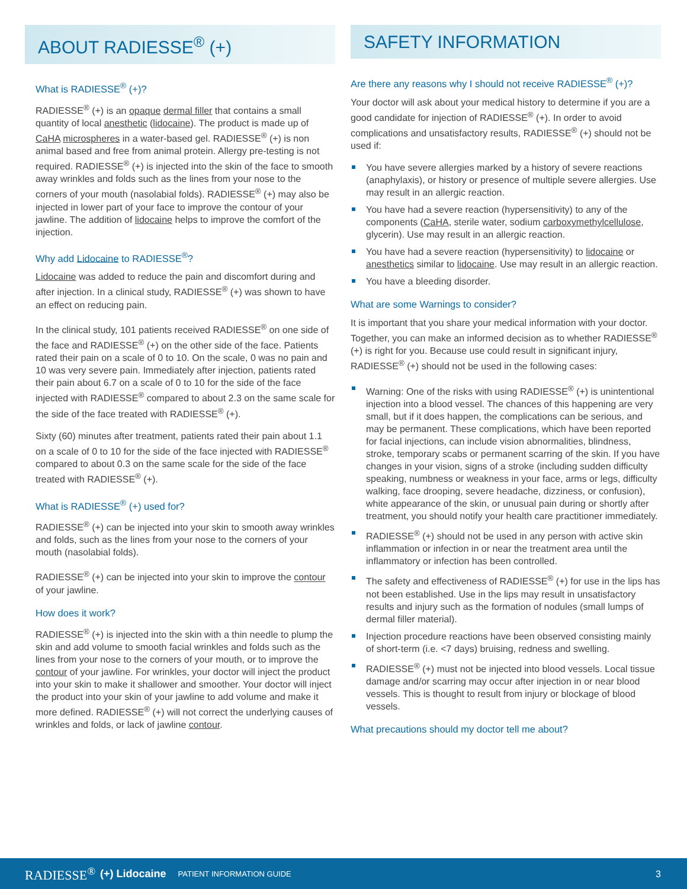ABOUT RADIESSE<sup>®</sup> (+)
What is RADIESSE<sup>®</sup> (+)?
RADIESSE<sup>®</sup> (+) is an opaque dermal filler that contains a small quantity of local anesthetic (lidocaine). The product is made up of CaHA microspheres in a water-based gel. RADIESSE<sup>®</sup> (+) is non animal based and free from animal protein. Allergy pre-testing is not required. RADIESSE<sup>®</sup> (+) is injected into the skin of the face to smooth away wrinkles and folds such as the lines from your nose to the corners of your mouth (nasolabial folds). RADIESSE<sup>®</sup> (+) may also be injected in lower part of your face to improve the contour of your jawline. The addition of lidocaine helps to improve the comfort of the injection.
Why add Lidocaine to RADIESSE<sup>®</sup>?
Lidocaine was added to reduce the pain and discomfort during and after injection. In a clinical study, RADIESSE<sup>®</sup> (+) was shown to have an effect on reducing pain.
In the clinical study, 101 patients received RADIESSE<sup>®</sup> on one side of the face and RADIESSE<sup>®</sup> (+) on the other side of the face. Patients rated their pain on a scale of 0 to 10. On the scale, 0 was no pain and 10 was very severe pain. Immediately after injection, patients rated their pain about 6.7 on a scale of 0 to 10 for the side of the face injected with RADIESSE<sup>®</sup> compared to about 2.3 on the same scale for the side of the face treated with RADIESSE<sup>®</sup> (+).
Sixty (60) minutes after treatment, patients rated their pain about 1.1 on a scale of 0 to 10 for the side of the face injected with RADIESSE<sup>®</sup> compared to about 0.3 on the same scale for the side of the face treated with RADIESSE<sup>®</sup> (+).
What is RADIESSE<sup>®</sup> (+) used for?
RADIESSE<sup>®</sup> (+) can be injected into your skin to smooth away wrinkles and folds, such as the lines from your nose to the corners of your mouth (nasolabial folds).
RADIESSE<sup>®</sup> (+) can be injected into your skin to improve the contour of your jawline.
How does it work?
RADIESSE<sup>®</sup> (+) is injected into the skin with a thin needle to plump the skin and add volume to smooth facial wrinkles and folds such as the lines from your nose to the corners of your mouth, or to improve the contour of your jawline. For wrinkles, your doctor will inject the product into your skin to make it shallower and smoother. Your doctor will inject the product into your skin of your jawline to add volume and make it more defined. RADIESSE<sup>®</sup> (+) will not correct the underlying causes of wrinkles and folds, or lack of jawline contour.
SAFETY INFORMATION
Are there any reasons why I should not receive RADIESSE<sup>®</sup> (+)?
Your doctor will ask about your medical history to determine if you are a good candidate for injection of RADIESSE<sup>®</sup> (+). In order to avoid complications and unsatisfactory results, RADIESSE<sup>®</sup> (+) should not be used if:
You have severe allergies marked by a history of severe reactions (anaphylaxis), or history or presence of multiple severe allergies. Use may result in an allergic reaction.
You have had a severe reaction (hypersensitivity) to any of the components (CaHA, sterile water, sodium carboxymethylcellulose, glycerin). Use may result in an allergic reaction.
You have had a severe reaction (hypersensitivity) to lidocaine or anesthetics similar to lidocaine. Use may result in an allergic reaction.
You have a bleeding disorder.
What are some Warnings to consider?
It is important that you share your medical information with your doctor. Together, you can make an informed decision as to whether RADIESSE<sup>®</sup> (+) is right for you. Because use could result in significant injury, RADIESSE<sup>®</sup> (+) should not be used in the following cases:
Warning: One of the risks with using RADIESSE<sup>®</sup> (+) is unintentional injection into a blood vessel. The chances of this happening are very small, but if it does happen, the complications can be serious, and may be permanent. These complications, which have been reported for facial injections, can include vision abnormalities, blindness, stroke, temporary scabs or permanent scarring of the skin. If you have changes in your vision, signs of a stroke (including sudden difficulty speaking, numbness or weakness in your face, arms or legs, difficulty walking, face drooping, severe headache, dizziness, or confusion), white appearance of the skin, or unusual pain during or shortly after treatment, you should notify your health care practitioner immediately.
RADIESSE<sup>®</sup> (+) should not be used in any person with active skin inflammation or infection in or near the treatment area until the inflammatory or infection has been controlled.
The safety and effectiveness of RADIESSE<sup>®</sup> (+) for use in the lips has not been established. Use in the lips may result in unsatisfactory results and injury such as the formation of nodules (small lumps of dermal filler material).
Injection procedure reactions have been observed consisting mainly of short-term (i.e. <7 days) bruising, redness and swelling.
RADIESSE<sup>®</sup> (+) must not be injected into blood vessels. Local tissue damage and/or scarring may occur after injection in or near blood vessels. This is thought to result from injury or blockage of blood vessels.
What precautions should my doctor tell me about?
RADIESSE<sup>®</sup> (+) Lidocaine PATIENT INFORMATION GUIDE 3